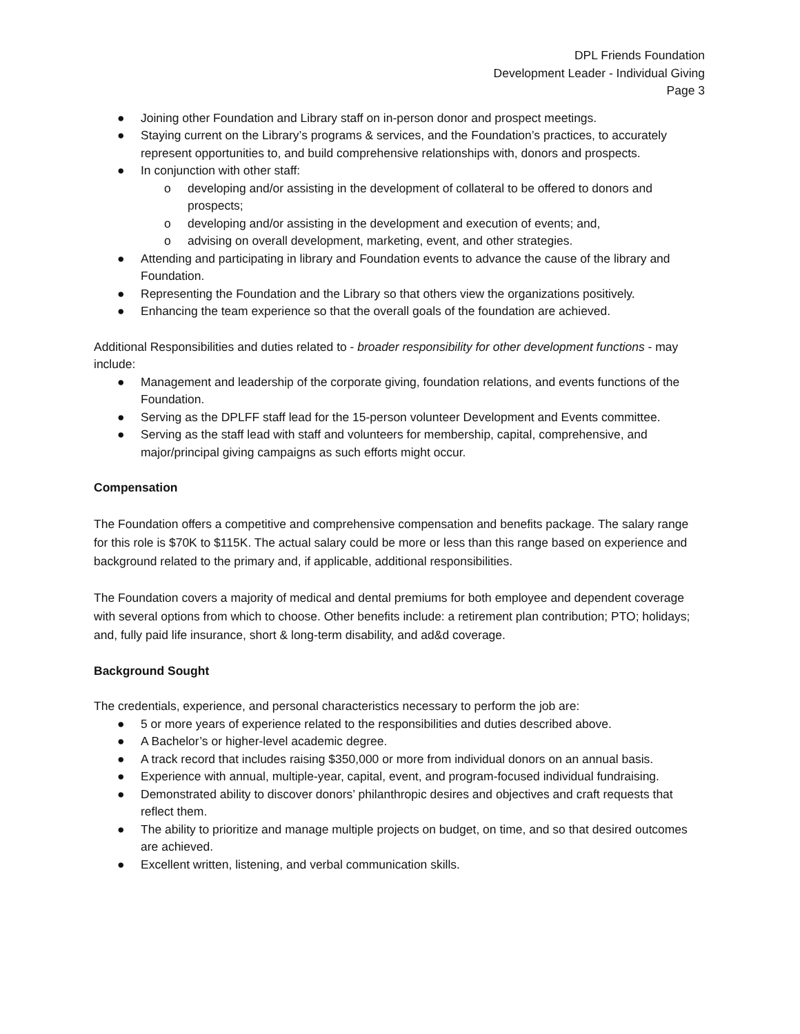DPL Friends Foundation
Development Leader - Individual Giving
Page 3
● Joining other Foundation and Library staff on in-person donor and prospect meetings.
● Staying current on the Library’s programs & services, and the Foundation’s practices, to accurately represent opportunities to, and build comprehensive relationships with, donors and prospects.
● In conjunction with other staff:
o developing and/or assisting in the development of collateral to be offered to donors and prospects;
o developing and/or assisting in the development and execution of events; and,
o advising on overall development, marketing, event, and other strategies.
● Attending and participating in library and Foundation events to advance the cause of the library and Foundation.
● Representing the Foundation and the Library so that others view the organizations positively.
● Enhancing the team experience so that the overall goals of the foundation are achieved.
Additional Responsibilities and duties related to - broader responsibility for other development functions - may include:
● Management and leadership of the corporate giving, foundation relations, and events functions of the Foundation.
● Serving as the DPLFF staff lead for the 15-person volunteer Development and Events committee.
● Serving as the staff lead with staff and volunteers for membership, capital, comprehensive, and major/principal giving campaigns as such efforts might occur.
Compensation
The Foundation offers a competitive and comprehensive compensation and benefits package. The salary range for this role is $70K to $115K. The actual salary could be more or less than this range based on experience and background related to the primary and, if applicable, additional responsibilities.
The Foundation covers a majority of medical and dental premiums for both employee and dependent coverage with several options from which to choose. Other benefits include: a retirement plan contribution; PTO; holidays; and, fully paid life insurance, short & long-term disability, and ad&d coverage.
Background Sought
The credentials, experience, and personal characteristics necessary to perform the job are:
● 5 or more years of experience related to the responsibilities and duties described above.
● A Bachelor’s or higher-level academic degree.
● A track record that includes raising $350,000 or more from individual donors on an annual basis.
● Experience with annual, multiple-year, capital, event, and program-focused individual fundraising.
● Demonstrated ability to discover donors’ philanthropic desires and objectives and craft requests that reflect them.
● The ability to prioritize and manage multiple projects on budget, on time, and so that desired outcomes are achieved.
● Excellent written, listening, and verbal communication skills.